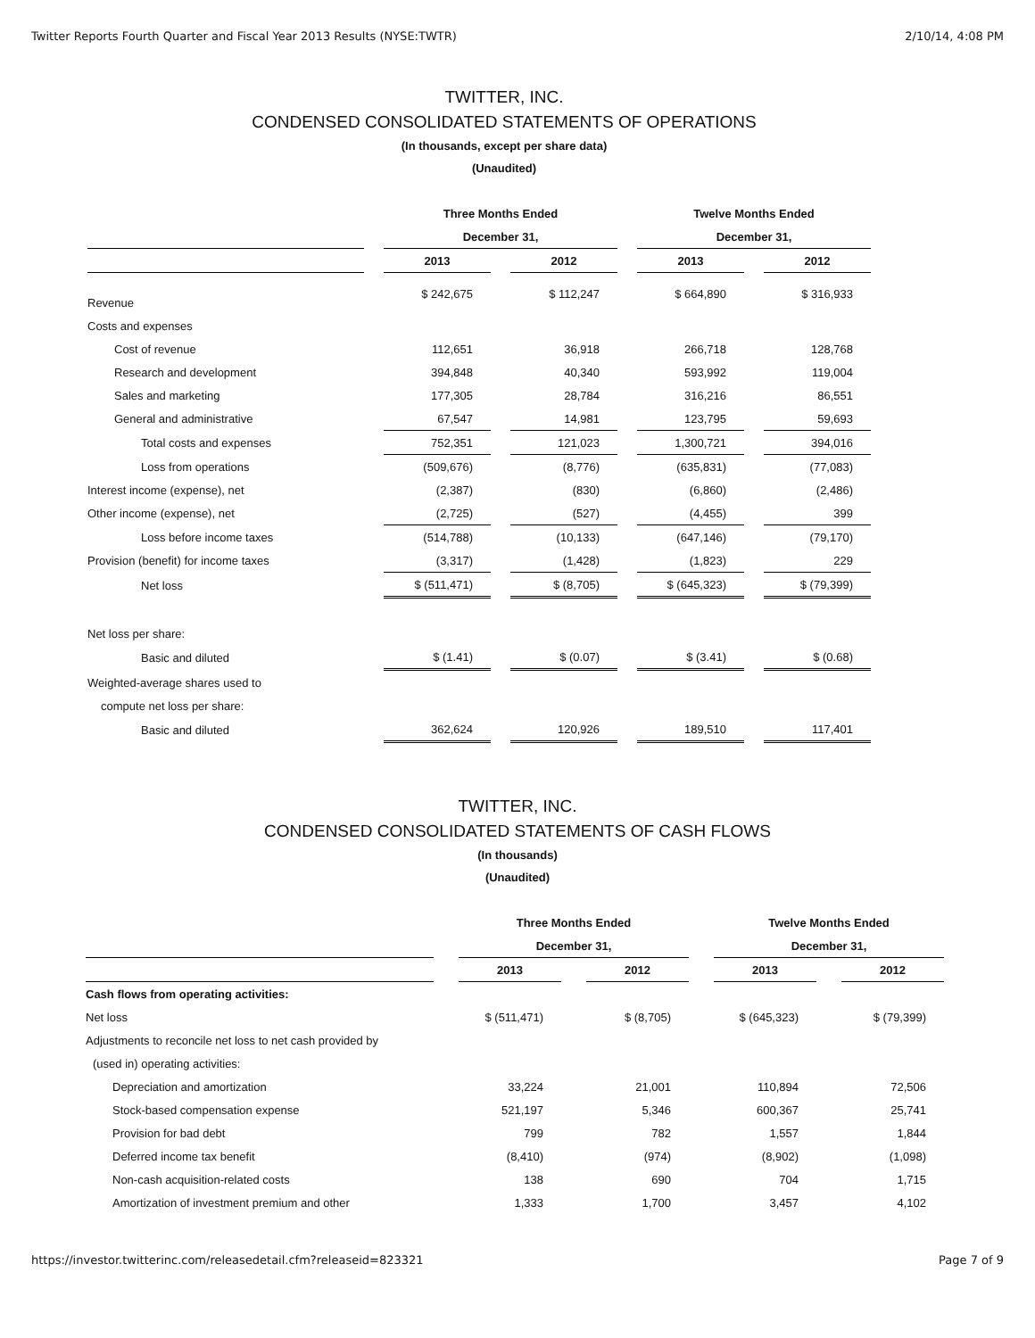Twitter Reports Fourth Quarter and Fiscal Year 2013 Results (NYSE:TWTR) 2/10/14, 4:08 PM
TWITTER, INC.
CONDENSED CONSOLIDATED STATEMENTS OF OPERATIONS
(In thousands, except per share data)
(Unaudited)
| | Three Months Ended | | Twelve Months Ended | |
| --- | --- | --- | --- | --- |
| | December 31, | | December 31, | |
| | 2013 | 2012 | 2013 | 2012 |
| Revenue | $ 242,675 | $ 112,247 | $ 664,890 | $ 316,933 |
| Costs and expenses | | | | |
| Cost of revenue | 112,651 | 36,918 | 266,718 | 128,768 |
| Research and development | 394,848 | 40,340 | 593,992 | 119,004 |
| Sales and marketing | 177,305 | 28,784 | 316,216 | 86,551 |
| General and administrative | 67,547 | 14,981 | 123,795 | 59,693 |
| Total costs and expenses | 752,351 | 121,023 | 1,300,721 | 394,016 |
| Loss from operations | (509,676) | (8,776) | (635,831) | (77,083) |
| Interest income (expense), net | (2,387) | (830) | (6,860) | (2,486) |
| Other income (expense), net | (2,725) | (527) | (4,455) | 399 |
| Loss before income taxes | (514,788) | (10,133) | (647,146) | (79,170) |
| Provision (benefit) for income taxes | (3,317) | (1,428) | (1,823) | 229 |
| Net loss | $ (511,471) | $ (8,705) | $ (645,323) | $ (79,399) |
| Net loss per share: | | | | |
| Basic and diluted | $ (1.41) | $ (0.07) | $ (3.41) | $ (0.68) |
| Weighted-average shares used to | | | | |
| compute net loss per share: | | | | |
| Basic and diluted | 362,624 | 120,926 | 189,510 | 117,401 |
TWITTER, INC.
CONDENSED CONSOLIDATED STATEMENTS OF CASH FLOWS
(In thousands)
(Unaudited)
| | Three Months Ended | | Twelve Months Ended | |
| --- | --- | --- | --- | --- |
| | December 31, | | December 31, | |
| | 2013 | 2012 | 2013 | 2012 |
| Cash flows from operating activities: | | | | |
| Net loss | $ (511,471) | $ (8,705) | $ (645,323) | $ (79,399) |
| Adjustments to reconcile net loss to net cash provided by | | | | |
| (used in) operating activities: | | | | |
| Depreciation and amortization | 33,224 | 21,001 | 110,894 | 72,506 |
| Stock-based compensation expense | 521,197 | 5,346 | 600,367 | 25,741 |
| Provision for bad debt | 799 | 782 | 1,557 | 1,844 |
| Deferred income tax benefit | (8,410) | (974) | (8,902) | (1,098) |
| Non-cash acquisition-related costs | 138 | 690 | 704 | 1,715 |
| Amortization of investment premium and other | 1,333 | 1,700 | 3,457 | 4,102 |
https://investor.twitterinc.com/releasedetail.cfm?releaseid=823321 Page 7 of 9